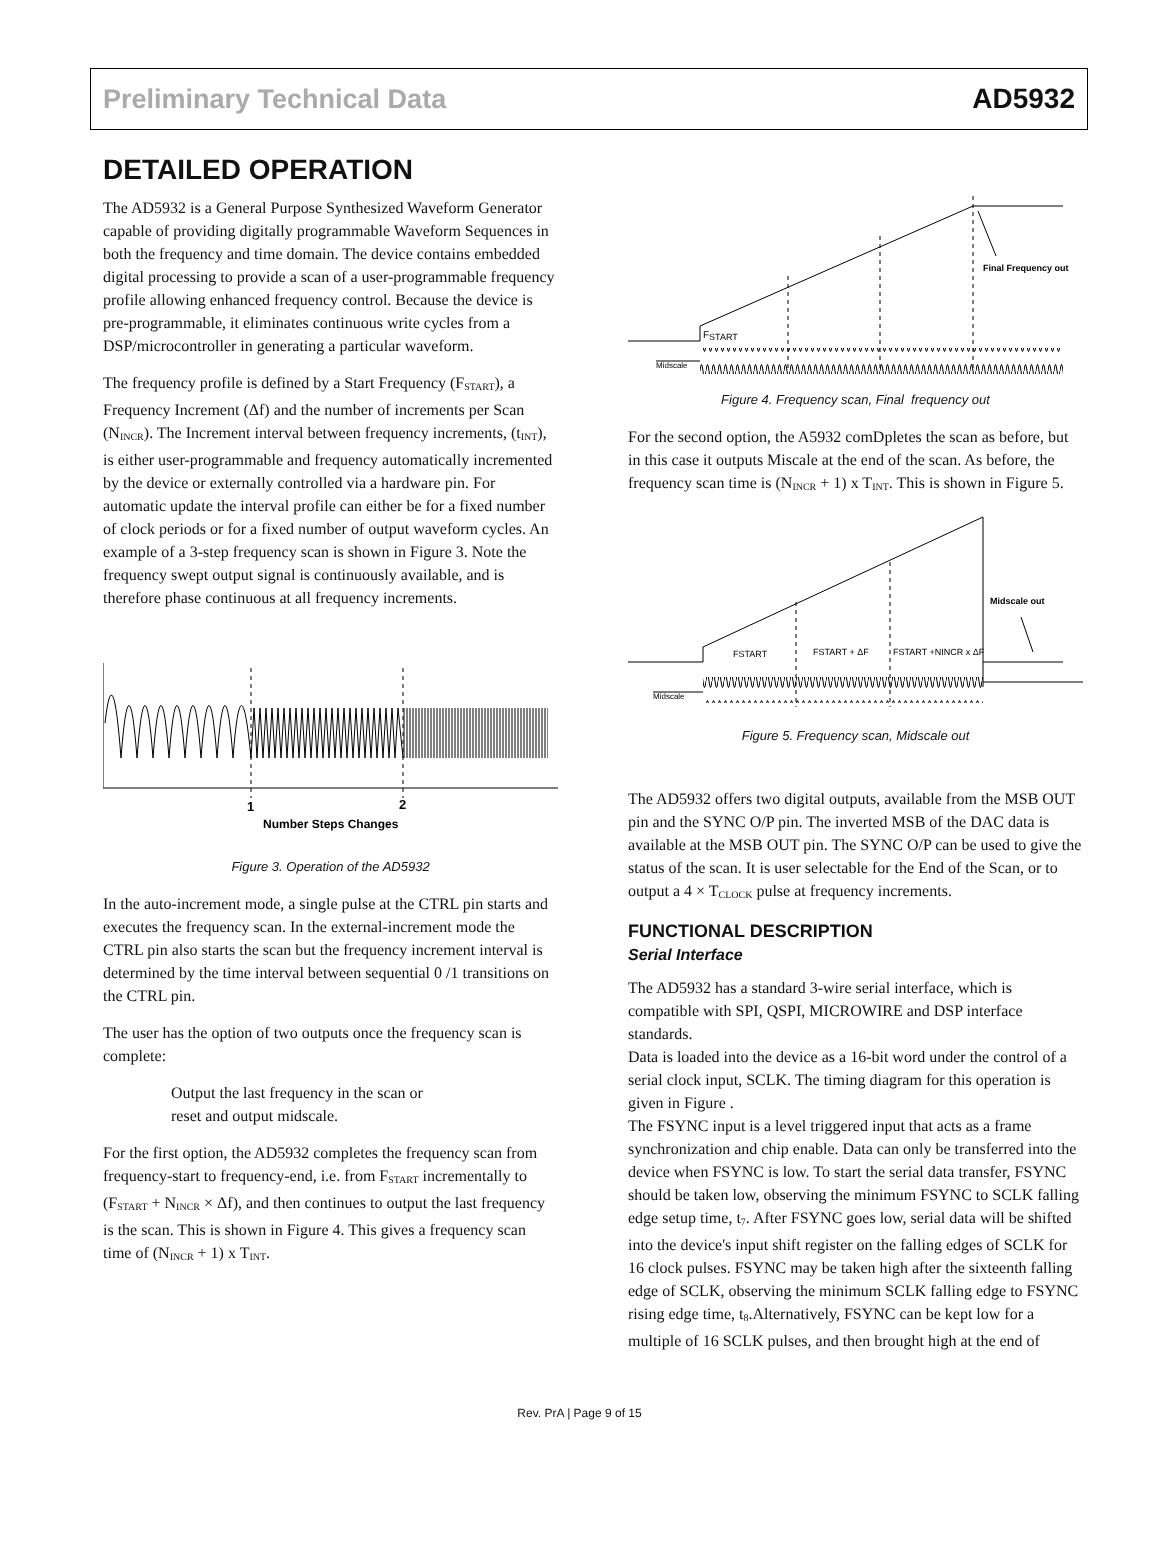Preliminary Technical Data AD5932
DETAILED OPERATION
The AD5932 is a General Purpose Synthesized Waveform Generator capable of providing digitally programmable Waveform Sequences in both the frequency and time domain. The device contains embedded digital processing to provide a scan of a user-programmable frequency profile allowing enhanced frequency control. Because the device is pre-programmable, it eliminates continuous write cycles from a DSP/microcontroller in generating a particular waveform.
The frequency profile is defined by a Start Frequency (F<sub>START</sub>), a Frequency Increment (Δf) and the number of increments per Scan (N<sub>INCR</sub>). The Increment interval between frequency increments, (t<sub>INT</sub>), is either user-programmable and frequency automatically incremented by the device or externally controlled via a hardware pin. For automatic update the interval profile can either be for a fixed number of clock periods or for a fixed number of output waveform cycles. An example of a 3-step frequency scan is shown in Figure 3. Note the frequency swept output signal is continuously available, and is therefore phase continuous at all frequency increments.
1
2
Number Steps Changes
Figure 3. Operation of the AD5932
In the auto-increment mode, a single pulse at the CTRL pin starts and executes the frequency scan. In the external-increment mode the CTRL pin also starts the scan but the frequency increment interval is determined by the time interval between sequential 0 /1 transitions on the CTRL pin.
The user has the option of two outputs once the frequency scan is complete:
Output the last frequency in the scan or
reset and output midscale.
For the first option, the AD5932 completes the frequency scan from frequency-start to frequency-end, i.e. from F<sub>START</sub> incrementally to (F<sub>START</sub> + N<sub>INCR</sub> × Δf), and then continues to output the last frequency is the scan. This is shown in Figure 4. This gives a frequency scan time of (N<sub>INCR</sub> + 1) x T<sub>INT</sub>.
Final Frequency out
FSTART
Midscale
Figure 4. Frequency scan, Final frequency out
For the second option, the A5932 comDpletes the scan as before, but in this case it outputs Miscale at the end of the scan. As before, the frequency scan time is (N<sub>INCR</sub> + 1) x T<sub>INT</sub>. This is shown in Figure 5.
Midscale out
FSTART
FSTART + ΔF
FSTART +NINCR x ΔF
Midscale
Figure 5. Frequency scan, Midscale out
The AD5932 offers two digital outputs, available from the MSB OUT pin and the SYNC O/P pin. The inverted MSB of the DAC data is available at the MSB OUT pin. The SYNC O/P can be used to give the status of the scan. It is user selectable for the End of the Scan, or to output a 4 × T<sub>CLOCK</sub> pulse at frequency increments.
FUNCTIONAL DESCRIPTION
Serial Interface
The AD5932 has a standard 3-wire serial interface, which is compatible with SPI, QSPI, MICROWIRE and DSP interface standards.
Data is loaded into the device as a 16-bit word under the control of a serial clock input, SCLK. The timing diagram for this operation is given in Figure .
The FSYNC input is a level triggered input that acts as a frame synchronization and chip enable. Data can only be transferred into the device when FSYNC is low. To start the serial data transfer, FSYNC should be taken low, observing the minimum FSYNC to SCLK falling edge setup time, t<sub>7</sub>. After FSYNC goes low, serial data will be shifted into the device's input shift register on the falling edges of SCLK for 16 clock pulses. FSYNC may be taken high after the sixteenth falling edge of SCLK, observing the minimum SCLK falling edge to FSYNC rising edge time, t<sub>8</sub>.Alternatively, FSYNC can be kept low for a multiple of 16 SCLK pulses, and then brought high at the end of
Rev. PrA | Page 9 of 15